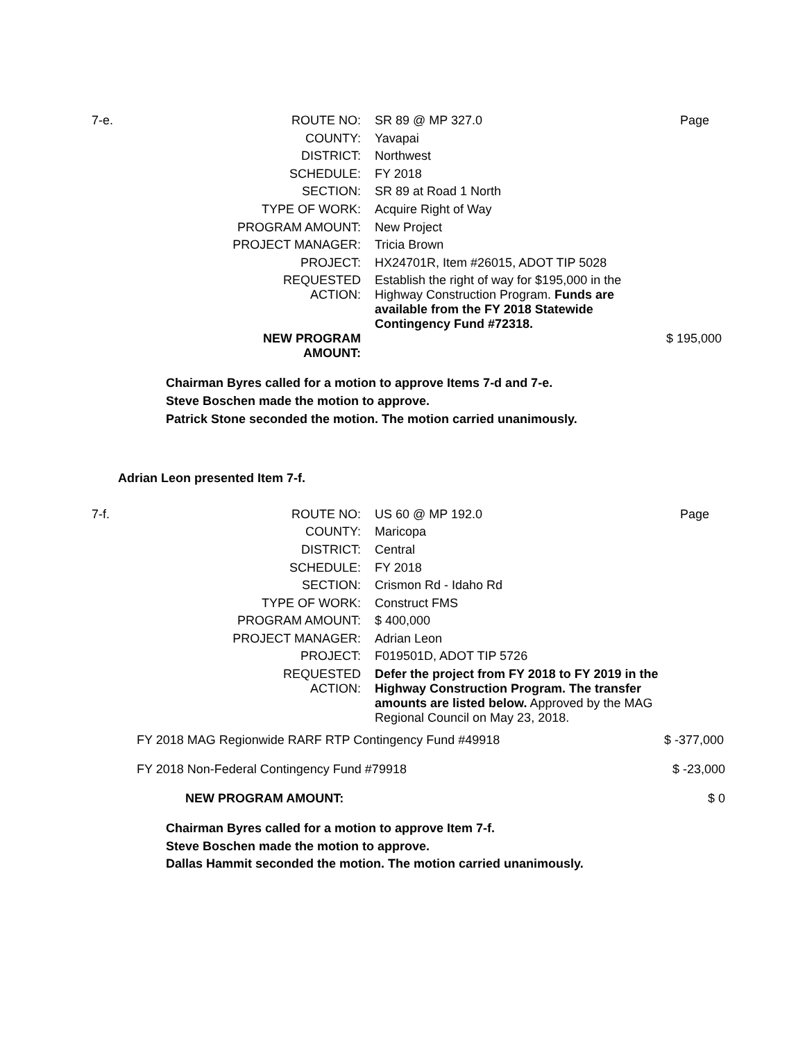| 7-e. | ROUTE NO: | SR 89 @ MP 327.0 | Page |
| | COUNTY: | Yavapai | |
| | DISTRICT: | Northwest | |
| | SCHEDULE: | FY 2018 | |
| | SECTION: | SR 89 at Road 1 North | |
| | TYPE OF WORK: | Acquire Right of Way | |
| | PROGRAM AMOUNT: | New Project | |
| | PROJECT MANAGER: | Tricia Brown | |
| | PROJECT: | HX24701R, Item #26015, ADOT TIP 5028 | |
| | REQUESTED ACTION: | Establish the right of way for $195,000 in the Highway Construction Program. Funds are available from the FY 2018 Statewide Contingency Fund #72318. | |
| | NEW PROGRAM AMOUNT: | | $ 195,000 |
Chairman Byres called for a motion to approve Items 7-d and 7-e.
Steve Boschen made the motion to approve.
Patrick Stone seconded the motion. The motion carried unanimously.
Adrian Leon presented Item 7-f.
| 7-f. | ROUTE NO: | US 60 @ MP 192.0 | Page |
| | COUNTY: | Maricopa | |
| | DISTRICT: | Central | |
| | SCHEDULE: | FY 2018 | |
| | SECTION: | Crismon Rd - Idaho Rd | |
| | TYPE OF WORK: | Construct FMS | |
| | PROGRAM AMOUNT: | $ 400,000 | |
| | PROJECT MANAGER: | Adrian Leon | |
| | PROJECT: | F019501D, ADOT TIP 5726 | |
| | REQUESTED ACTION: | Defer the project from FY 2018 to FY 2019 in the Highway Construction Program. The transfer amounts are listed below. Approved by the MAG Regional Council on May 23, 2018. | |
| FY 2018 MAG Regionwide RARF RTP Contingency Fund #49918 | $ -377,000 |
| FY 2018 Non-Federal Contingency Fund #79918 | $ -23,000 |
| NEW PROGRAM AMOUNT: | $ 0 |
Chairman Byres called for a motion to approve Item 7-f.
Steve Boschen made the motion to approve.
Dallas Hammit seconded the motion. The motion carried unanimously.